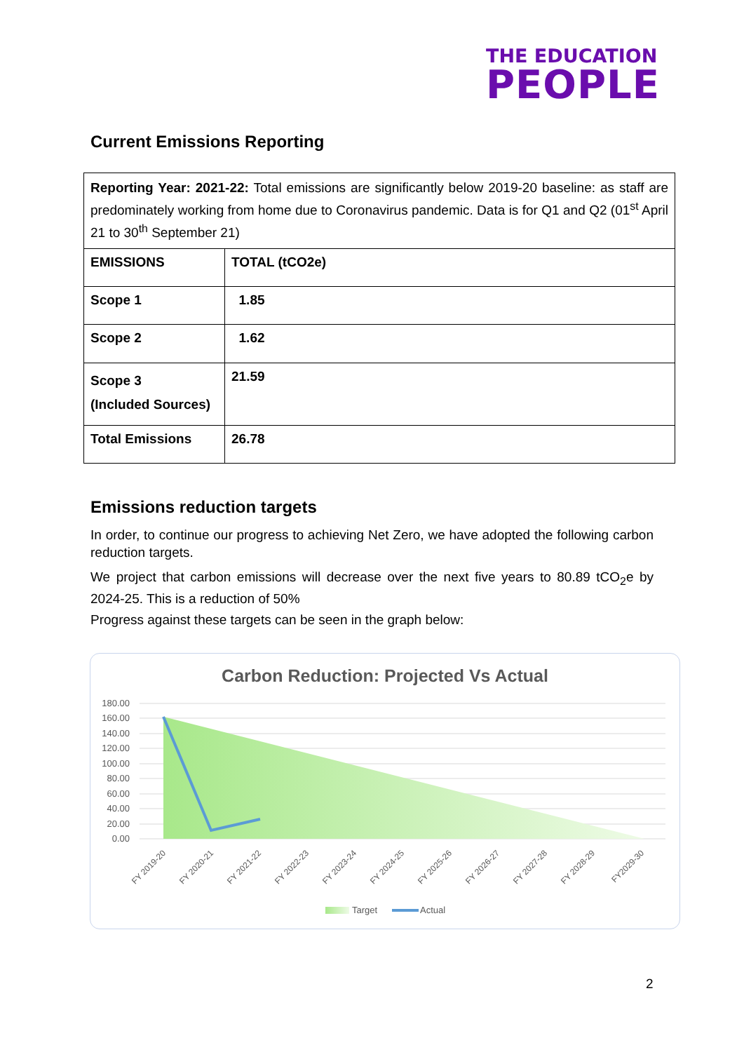THE EDUCATION
PEOPLE
Current Emissions Reporting
| Reporting Year: 2021-22: Total emissions are significantly below 2019-20 baseline: as staff are predominately working from home due to Coronavirus pandemic. Data is for Q1 and Q2 (01<sup>st</sup> April 21 to 30<sup>th</sup> September 21) | |
| EMISSIONS | TOTAL (tCO2e) |
| Scope 1 | 1.85 |
| Scope 2 | 1.62 |
| Scope 3 (Included Sources) | 21.59 |
| Total Emissions | 26.78 |
Emissions reduction targets
In order, to continue our progress to achieving Net Zero, we have adopted the following carbon reduction targets.
We project that carbon emissions will decrease over the next five years to 80.89 tCO<sub>2</sub>e by 2024-25. This is a reduction of 50%
Progress against these targets can be seen in the graph below:
Carbon Reduction: Projected Vs Actual
180.00
160.00
140.00
120.00
100.00
80.00
60.00
40.00
20.00
0.00
FY 2019-20
FY 2020-21
FY 2021-22
FY 2022-23
FY 2023-24
FY 2024-25
FY 2025-26
FY 2026-27
FY 2027-28
FY 2028-29
FY2029-30
Target
Actual
2